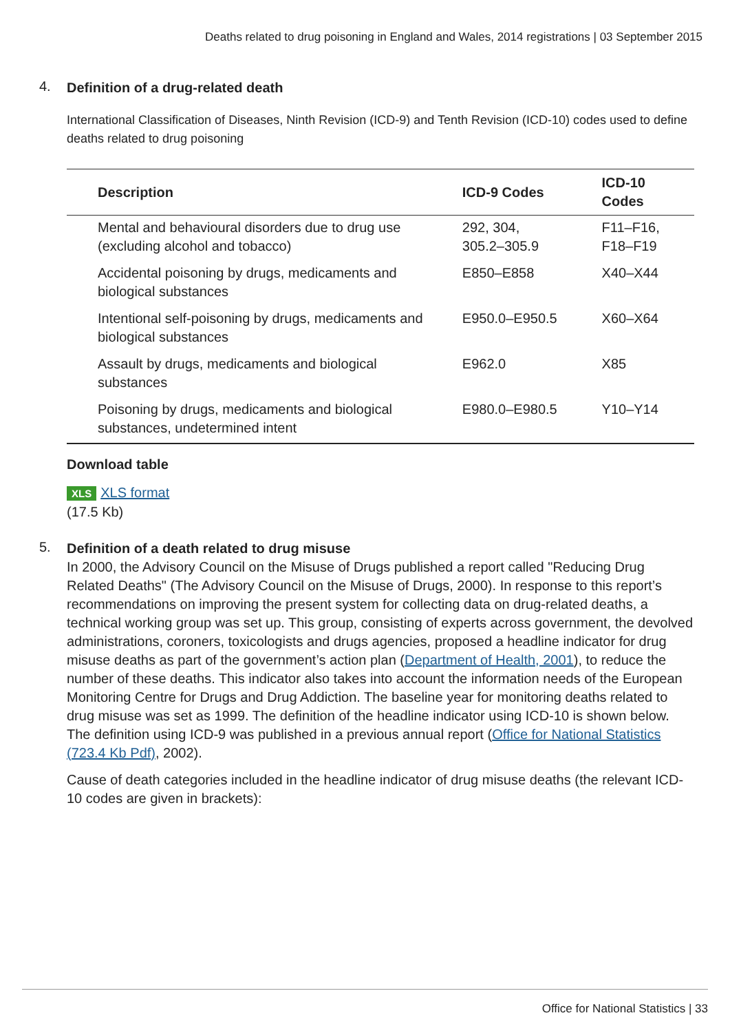Deaths related to drug poisoning in England and Wales, 2014 registrations | 03 September 2015
4.
Definition of a drug-related death
International Classification of Diseases, Ninth Revision (ICD-9) and Tenth Revision (ICD-10) codes used to define deaths related to drug poisoning
| Description | ICD-9 Codes | ICD-10 Codes |
| --- | --- | --- |
| Mental and behavioural disorders due to drug use (excluding alcohol and tobacco) | 292, 304, 305.2–305.9 | F11–F16, F18–F19 |
| Accidental poisoning by drugs, medicaments and biological substances | E850–E858 | X40–X44 |
| Intentional self-poisoning by drugs, medicaments and biological substances | E950.0–E950.5 | X60–X64 |
| Assault by drugs, medicaments and biological substances | E962.0 | X85 |
| Poisoning by drugs, medicaments and biological substances, undetermined intent | E980.0–E980.5 | Y10–Y14 |
Download table
XLS XLS format
(17.5 Kb)
5.
Definition of a death related to drug misuse
In 2000, the Advisory Council on the Misuse of Drugs published a report called "Reducing Drug Related Deaths" (The Advisory Council on the Misuse of Drugs, 2000). In response to this report’s recommendations on improving the present system for collecting data on drug-related deaths, a technical working group was set up. This group, consisting of experts across government, the devolved administrations, coroners, toxicologists and drugs agencies, proposed a headline indicator for drug misuse deaths as part of the government’s action plan (Department of Health, 2001), to reduce the number of these deaths. This indicator also takes into account the information needs of the European Monitoring Centre for Drugs and Drug Addiction. The baseline year for monitoring deaths related to drug misuse was set as 1999. The definition of the headline indicator using ICD-10 is shown below. The definition using ICD-9 was published in a previous annual report (Office for National Statistics (723.4 Kb Pdf), 2002).
Cause of death categories included in the headline indicator of drug misuse deaths (the relevant ICD-10 codes are given in brackets):
Office for National Statistics | 33